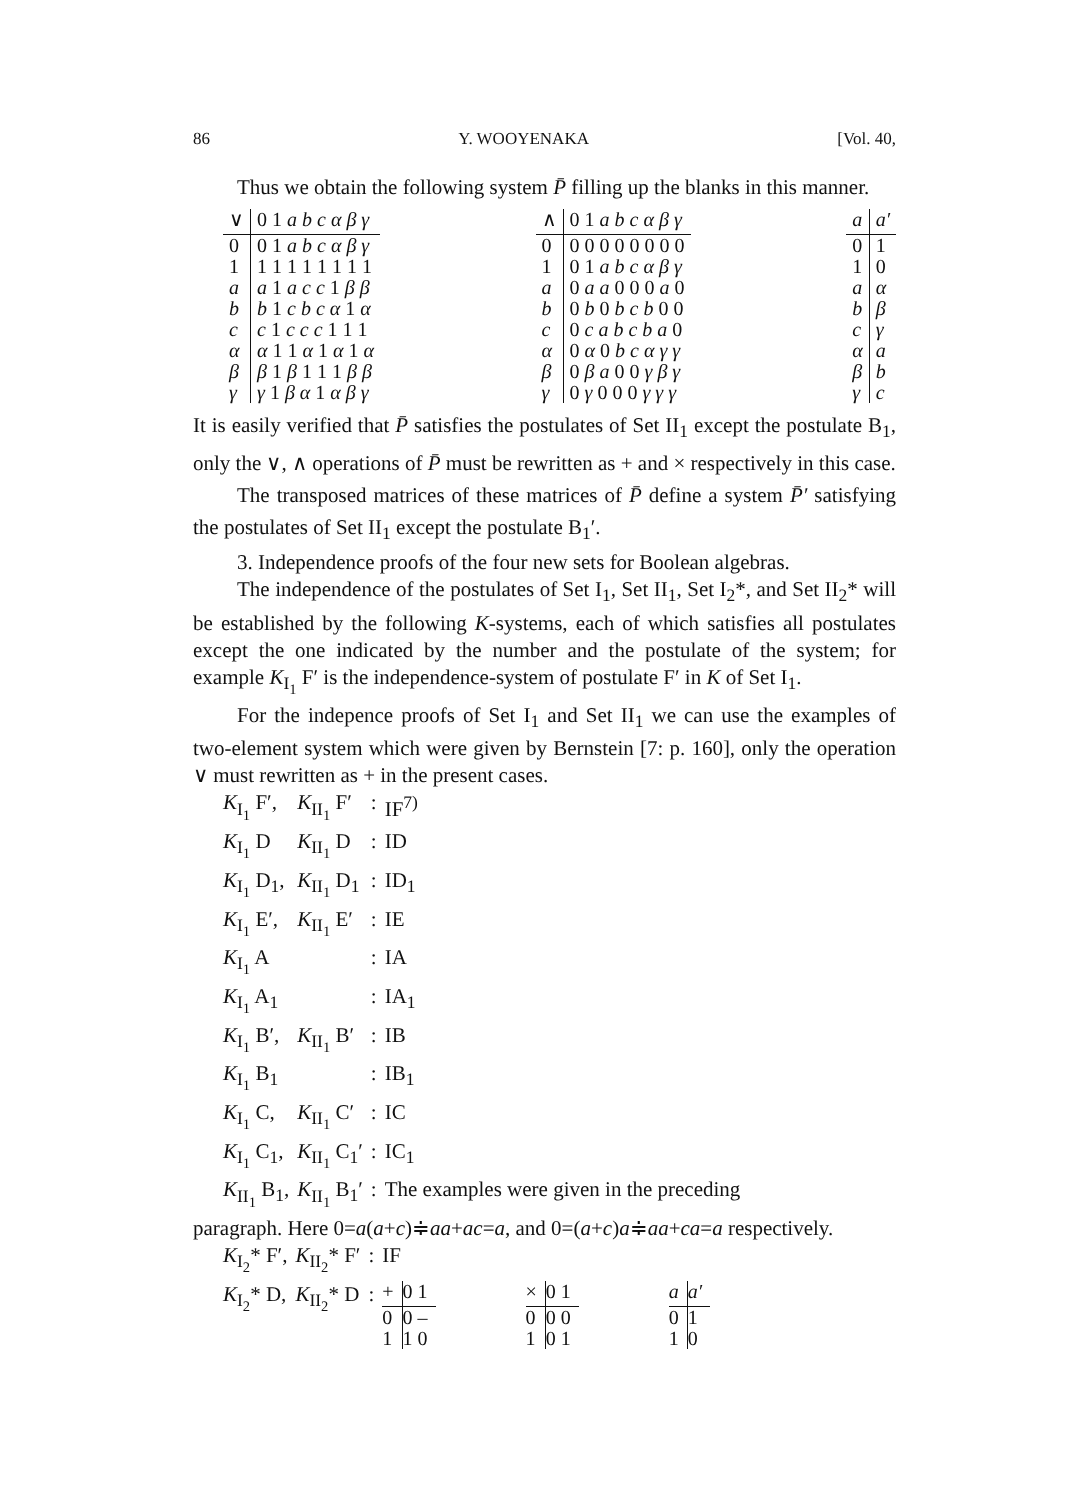86 Y. WOOYENAKA [Vol. 40,
Thus we obtain the following system P̄ filling up the blanks in this manner.
| ∨ | 0 1 a b c α β γ |
| 0 | 0 1 a b c α β γ |
| 1 | 1 1 1 1 1 1 1 1 |
| a | a 1 a c c 1 β β |
| b | b 1 c b c α 1 α |
| c | c 1 c c c 1 1 1 |
| α | α 1 1 α 1 α 1 α |
| β | β 1 β 1 1 1 β β |
| γ | γ 1 β α 1 α β γ |
| ∧ | 0 1 a b c α β γ |
| 0 | 0 0 0 0 0 0 0 0 |
| 1 | 0 1 a b c α β γ |
| a | 0 a a 0 0 0 a 0 |
| b | 0 b 0 b c b 0 0 |
| c | 0 c a b c b a 0 |
| α | 0 α 0 b c α γ γ |
| β | 0 β a 0 0 γ β γ |
| γ | 0 γ 0 0 0 γ γ γ |
| a | a′ |
| 0 | 1 |
| 1 | 0 |
| a | α |
| b | β |
| c | γ |
| α | a |
| β | b |
| γ | c |
It is easily verified that P̄ satisfies the postulates of Set II<sub>1</sub> except the postulate B<sub>1</sub>, only the ∨, ∧ operations of P̄ must be rewritten as + and × respectively in this case.
The transposed matrices of these matrices of P̄ define a system P̄′ satisfying the postulates of Set II<sub>1</sub> except the postulate B<sub>1</sub>′.
3. Independence proofs of the four new sets for Boolean algebras.
The independence of the postulates of Set I<sub>1</sub>, Set II<sub>1</sub>, Set I<sub>2</sub>*, and Set II<sub>2</sub>* will be established by the following K-systems, each of which satisfies all postulates except the one indicated by the number and the postulate of the system; for example K<sub>I<sub>1</sub></sub> F′ is the independence-system of postulate F′ in K of Set I<sub>1</sub>.
For the indepence proofs of Set I<sub>1</sub> and Set II<sub>1</sub> we can use the examples of two-element system which were given by Bernstein [7: p. 160], only the operation ∨ must rewritten as + in the present cases.
| K<sub>I<sub>1</sub></sub> F′, | K<sub>II<sub>1</sub></sub> F′ | : | IF<sup>7)</sup> |
| K<sub>I<sub>1</sub></sub> D | K<sub>II<sub>1</sub></sub> D | : | ID |
| K<sub>I<sub>1</sub></sub> D<sub>1</sub>, | K<sub>II<sub>1</sub></sub> D<sub>1</sub> | : | ID<sub>1</sub> |
| K<sub>I<sub>1</sub></sub> E′, | K<sub>II<sub>1</sub></sub> E′ | : | IE |
| K<sub>I<sub>1</sub></sub> A | | : | IA |
| K<sub>I<sub>1</sub></sub> A<sub>1</sub> | | : | IA<sub>1</sub> |
| K<sub>I<sub>1</sub></sub> B′, | K<sub>II<sub>1</sub></sub> B′ | : | IB |
| K<sub>I<sub>1</sub></sub> B<sub>1</sub> | | : | IB<sub>1</sub> |
| K<sub>I<sub>1</sub></sub> C, | K<sub>II<sub>1</sub></sub> C′ | : | IC |
| K<sub>I<sub>1</sub></sub> C<sub>1</sub>, | K<sub>II<sub>1</sub></sub> C<sub>1</sub>′ | : | IC<sub>1</sub> |
| K<sub>II<sub>1</sub></sub> B<sub>1</sub>, | K<sub>II<sub>1</sub></sub> B<sub>1</sub>′ | : | The examples were given in the preceding |
paragraph. Here 0=a(a+c)≑aa+ac=a, and 0=(a+c)a≑aa+ca=a respectively.
| K<sub>I<sub>2</sub></sub>* F′, | K<sub>II<sub>2</sub></sub>* F′ | : | IF |
| K<sub>I<sub>2</sub></sub>* D, | K<sub>II<sub>2</sub></sub>* D | : | / + / 0 1 / / 0 / 0 – / / 1 / 1 0 / / × / 0 1 / / 0 / 0 0 / / 1 / 0 1 / / a / a′ / / 0 / 1 / / 1 / 0 / |